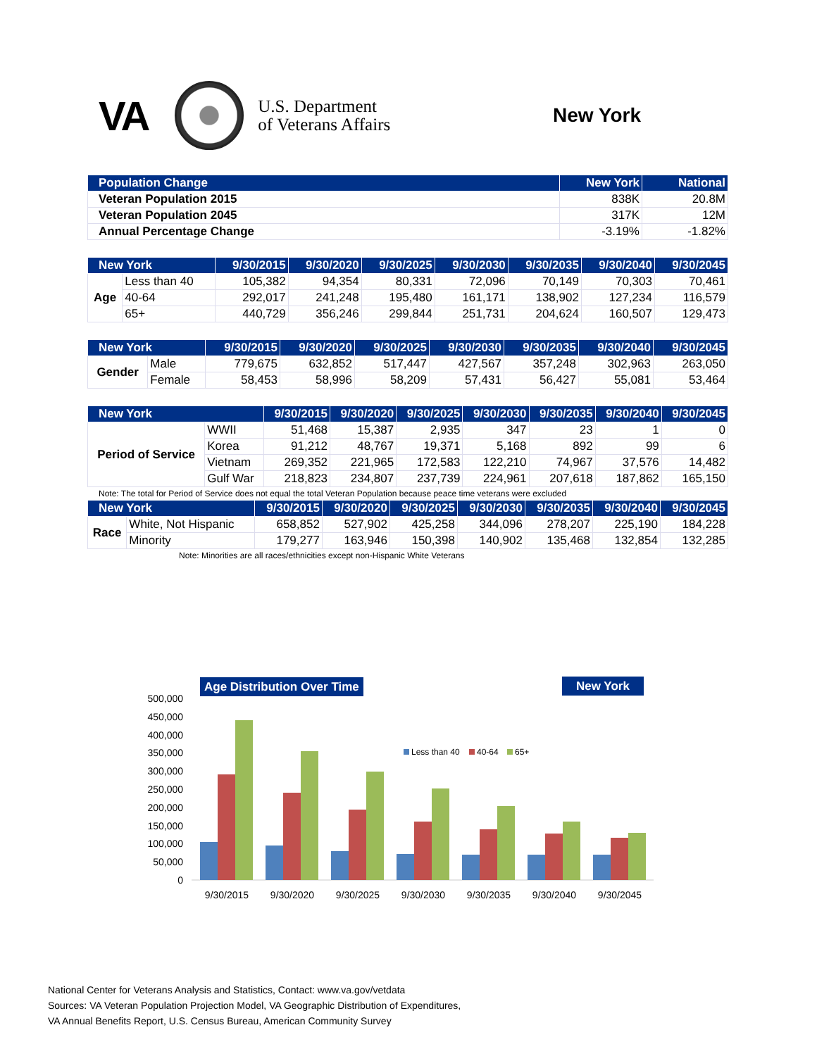VA
U.S. Department
of Veterans Affairs
New York
| Population Change | New York | National |
| --- | --- | --- |
| Veteran Population 2015 | 838K | 20.8M |
| Veteran Population 2045 | 317K | 12M |
| Annual Percentage Change | -3.19% | -1.82% |
| New York | | 9/30/2015 | 9/30/2020 | 9/30/2025 | 9/30/2030 | 9/30/2035 | 9/30/2040 | 9/30/2045 |
| --- | --- | --- | --- | --- | --- | --- | --- | --- |
| Age | Less than 40 | 105,382 | 94,354 | 80,331 | 72,096 | 70,149 | 70,303 | 70,461 |
| | 40-64 | 292,017 | 241,248 | 195,480 | 161,171 | 138,902 | 127,234 | 116,579 |
| | 65+ | 440,729 | 356,246 | 299,844 | 251,731 | 204,624 | 160,507 | 129,473 |
| New York | | 9/30/2015 | 9/30/2020 | 9/30/2025 | 9/30/2030 | 9/30/2035 | 9/30/2040 | 9/30/2045 |
| --- | --- | --- | --- | --- | --- | --- | --- | --- |
| Gender | Male | 779,675 | 632,852 | 517,447 | 427,567 | 357,248 | 302,963 | 263,050 |
| | Female | 58,453 | 58,996 | 58,209 | 57,431 | 56,427 | 55,081 | 53,464 |
| New York | | 9/30/2015 | 9/30/2020 | 9/30/2025 | 9/30/2030 | 9/30/2035 | 9/30/2040 | 9/30/2045 |
| --- | --- | --- | --- | --- | --- | --- | --- | --- |
| Period of Service | WWII | 51,468 | 15,387 | 2,935 | 347 | 23 | 1 | 0 |
| | Korea | 91,212 | 48,767 | 19,371 | 5,168 | 892 | 99 | 6 |
| | Vietnam | 269,352 | 221,965 | 172,583 | 122,210 | 74,967 | 37,576 | 14,482 |
| | Gulf War | 218,823 | 234,807 | 237,739 | 224,961 | 207,618 | 187,862 | 165,150 |
Note: The total for Period of Service does not equal the total Veteran Population because peace time veterans were excluded
| New York | | 9/30/2015 | 9/30/2020 | 9/30/2025 | 9/30/2030 | 9/30/2035 | 9/30/2040 | 9/30/2045 |
| --- | --- | --- | --- | --- | --- | --- | --- | --- |
| Race | White, Not Hispanic | 658,852 | 527,902 | 425,258 | 344,096 | 278,207 | 225,190 | 184,228 |
| | Minority | 179,277 | 163,946 | 150,398 | 140,902 | 135,468 | 132,854 | 132,285 |
Note: Minorities are all races/ethnicities except non-Hispanic White Veterans
Age Distribution Over Time
New York
500,000
450,000
400,000
350,000
300,000
250,000
200,000
150,000
100,000
50,000
0
Less than 40
40-64
65+
9/30/2015
9/30/2020
9/30/2025
9/30/2030
9/30/2035
9/30/2040
9/30/2045
National Center for Veterans Analysis and Statistics, Contact: www.va.gov/vetdata
Sources: VA Veteran Population Projection Model, VA Geographic Distribution of Expenditures,
VA Annual Benefits Report, U.S. Census Bureau, American Community Survey